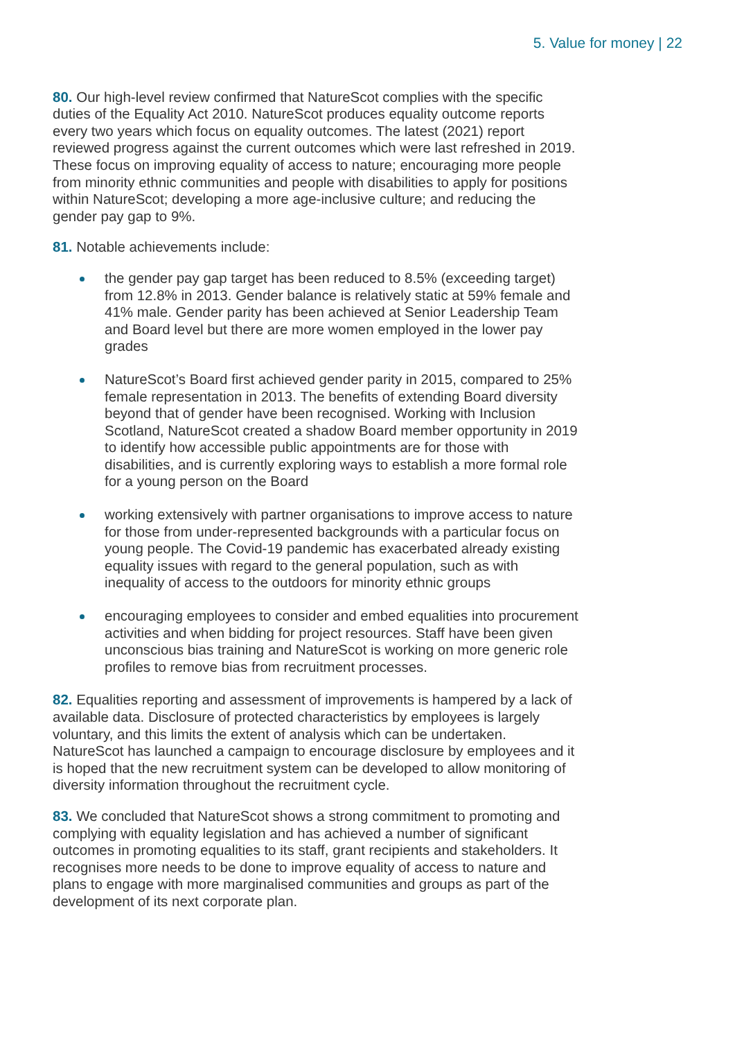5. Value for money | 22
80. Our high-level review confirmed that NatureScot complies with the specific duties of the Equality Act 2010. NatureScot produces equality outcome reports every two years which focus on equality outcomes. The latest (2021) report reviewed progress against the current outcomes which were last refreshed in 2019. These focus on improving equality of access to nature; encouraging more people from minority ethnic communities and people with disabilities to apply for positions within NatureScot; developing a more age-inclusive culture; and reducing the gender pay gap to 9%.
81. Notable achievements include:
the gender pay gap target has been reduced to 8.5% (exceeding target) from 12.8% in 2013. Gender balance is relatively static at 59% female and 41% male. Gender parity has been achieved at Senior Leadership Team and Board level but there are more women employed in the lower pay grades
NatureScot’s Board first achieved gender parity in 2015, compared to 25% female representation in 2013. The benefits of extending Board diversity beyond that of gender have been recognised. Working with Inclusion Scotland, NatureScot created a shadow Board member opportunity in 2019 to identify how accessible public appointments are for those with disabilities, and is currently exploring ways to establish a more formal role for a young person on the Board
working extensively with partner organisations to improve access to nature for those from under-represented backgrounds with a particular focus on young people. The Covid-19 pandemic has exacerbated already existing equality issues with regard to the general population, such as with inequality of access to the outdoors for minority ethnic groups
encouraging employees to consider and embed equalities into procurement activities and when bidding for project resources. Staff have been given unconscious bias training and NatureScot is working on more generic role profiles to remove bias from recruitment processes.
82. Equalities reporting and assessment of improvements is hampered by a lack of available data. Disclosure of protected characteristics by employees is largely voluntary, and this limits the extent of analysis which can be undertaken. NatureScot has launched a campaign to encourage disclosure by employees and it is hoped that the new recruitment system can be developed to allow monitoring of diversity information throughout the recruitment cycle.
83. We concluded that NatureScot shows a strong commitment to promoting and complying with equality legislation and has achieved a number of significant outcomes in promoting equalities to its staff, grant recipients and stakeholders. It recognises more needs to be done to improve equality of access to nature and plans to engage with more marginalised communities and groups as part of the development of its next corporate plan.